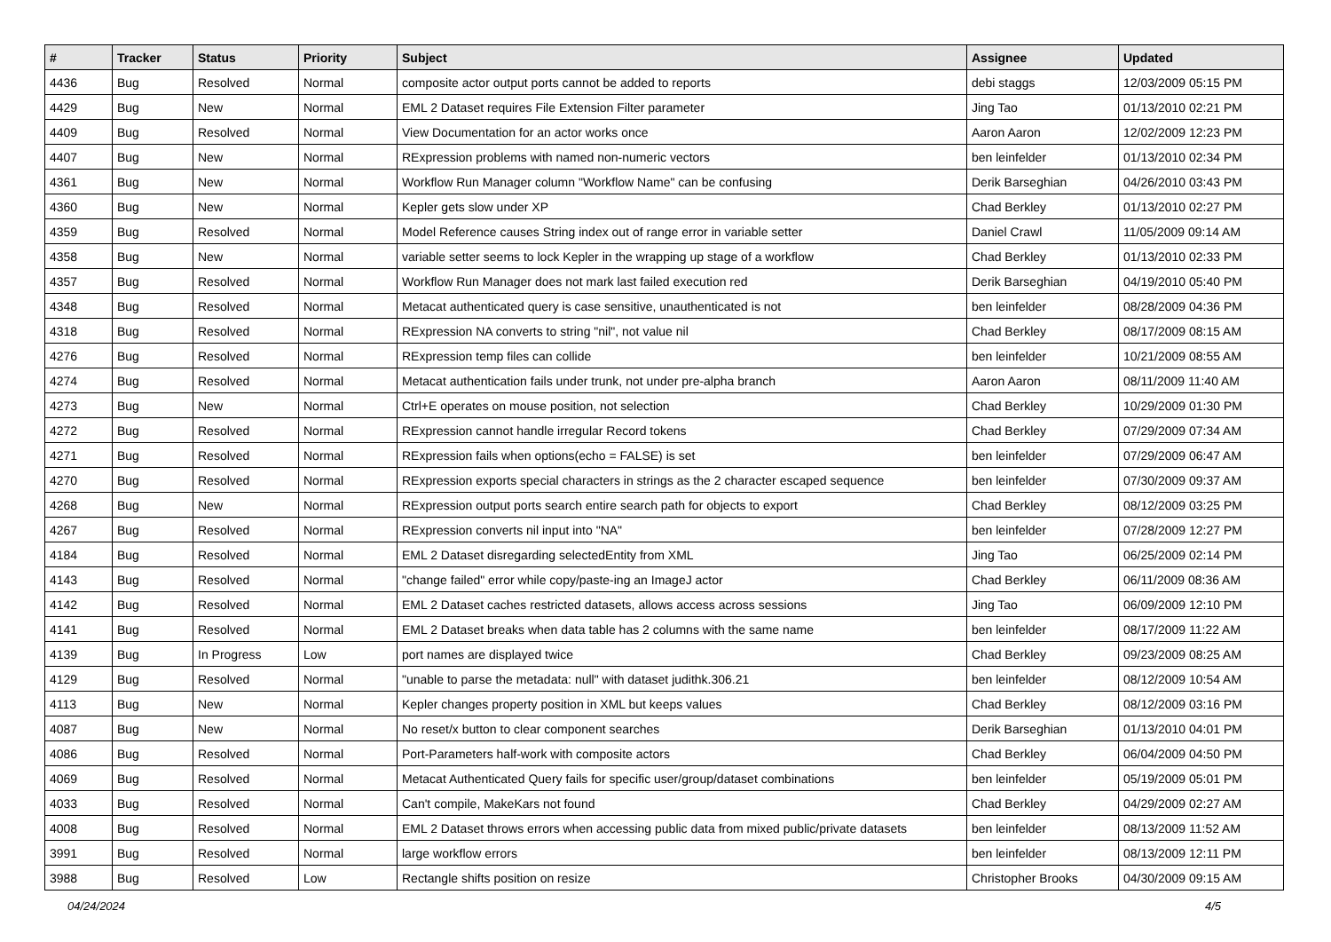| # | Tracker | Status | Priority | Subject | Assignee | Updated |
| --- | --- | --- | --- | --- | --- | --- |
| 4436 | Bug | Resolved | Normal | composite actor output ports cannot be added to reports | debi staggs | 12/03/2009 05:15 PM |
| 4429 | Bug | New | Normal | EML 2 Dataset requires File Extension Filter parameter | Jing Tao | 01/13/2010 02:21 PM |
| 4409 | Bug | Resolved | Normal | View Documentation for an actor works once | Aaron Aaron | 12/02/2009 12:23 PM |
| 4407 | Bug | New | Normal | RExpression problems with named non-numeric vectors | ben leinfelder | 01/13/2010 02:34 PM |
| 4361 | Bug | New | Normal | Workflow Run Manager column "Workflow Name" can be confusing | Derik Barseghian | 04/26/2010 03:43 PM |
| 4360 | Bug | New | Normal | Kepler gets slow under XP | Chad Berkley | 01/13/2010 02:27 PM |
| 4359 | Bug | Resolved | Normal | Model Reference causes String index out of range error in variable setter | Daniel Crawl | 11/05/2009 09:14 AM |
| 4358 | Bug | New | Normal | variable setter seems to lock Kepler in the wrapping up stage of a workflow | Chad Berkley | 01/13/2010 02:33 PM |
| 4357 | Bug | Resolved | Normal | Workflow Run Manager does not mark last failed execution red | Derik Barseghian | 04/19/2010 05:40 PM |
| 4348 | Bug | Resolved | Normal | Metacat authenticated query is case sensitive, unauthenticated is not | ben leinfelder | 08/28/2009 04:36 PM |
| 4318 | Bug | Resolved | Normal | RExpression NA converts to string "nil", not value nil | Chad Berkley | 08/17/2009 08:15 AM |
| 4276 | Bug | Resolved | Normal | RExpression temp files can collide | ben leinfelder | 10/21/2009 08:55 AM |
| 4274 | Bug | Resolved | Normal | Metacat authentication fails under trunk, not under pre-alpha branch | Aaron Aaron | 08/11/2009 11:40 AM |
| 4273 | Bug | New | Normal | Ctrl+E operates on mouse position, not selection | Chad Berkley | 10/29/2009 01:30 PM |
| 4272 | Bug | Resolved | Normal | RExpression cannot handle irregular Record tokens | Chad Berkley | 07/29/2009 07:34 AM |
| 4271 | Bug | Resolved | Normal | RExpression fails when options(echo = FALSE) is set | ben leinfelder | 07/29/2009 06:47 AM |
| 4270 | Bug | Resolved | Normal | RExpression exports special characters in strings as the 2 character escaped sequence | ben leinfelder | 07/30/2009 09:37 AM |
| 4268 | Bug | New | Normal | RExpression output ports search entire search path for objects to export | Chad Berkley | 08/12/2009 03:25 PM |
| 4267 | Bug | Resolved | Normal | RExpression converts nil input into "NA" | ben leinfelder | 07/28/2009 12:27 PM |
| 4184 | Bug | Resolved | Normal | EML 2 Dataset disregarding selectedEntity from XML | Jing Tao | 06/25/2009 02:14 PM |
| 4143 | Bug | Resolved | Normal | "change failed" error while copy/paste-ing an ImageJ actor | Chad Berkley | 06/11/2009 08:36 AM |
| 4142 | Bug | Resolved | Normal | EML 2 Dataset caches restricted datasets, allows access across sessions | Jing Tao | 06/09/2009 12:10 PM |
| 4141 | Bug | Resolved | Normal | EML 2 Dataset breaks when data table has 2 columns with the same name | ben leinfelder | 08/17/2009 11:22 AM |
| 4139 | Bug | In Progress | Low | port names are displayed twice | Chad Berkley | 09/23/2009 08:25 AM |
| 4129 | Bug | Resolved | Normal | "unable to parse the metadata: null" with dataset judithk.306.21 | ben leinfelder | 08/12/2009 10:54 AM |
| 4113 | Bug | New | Normal | Kepler changes property position in XML but keeps values | Chad Berkley | 08/12/2009 03:16 PM |
| 4087 | Bug | New | Normal | No reset/x button to clear component searches | Derik Barseghian | 01/13/2010 04:01 PM |
| 4086 | Bug | Resolved | Normal | Port-Parameters half-work with composite actors | Chad Berkley | 06/04/2009 04:50 PM |
| 4069 | Bug | Resolved | Normal | Metacat Authenticated Query fails for specific user/group/dataset combinations | ben leinfelder | 05/19/2009 05:01 PM |
| 4033 | Bug | Resolved | Normal | Can't compile, MakeKars not found | Chad Berkley | 04/29/2009 02:27 AM |
| 4008 | Bug | Resolved | Normal | EML 2 Dataset throws errors when accessing public data from mixed public/private datasets | ben leinfelder | 08/13/2009 11:52 AM |
| 3991 | Bug | Resolved | Normal | large workflow errors | ben leinfelder | 08/13/2009 12:11 PM |
| 3988 | Bug | Resolved | Low | Rectangle shifts position on resize | Christopher Brooks | 04/30/2009 09:15 AM |
04/24/2024 4/5